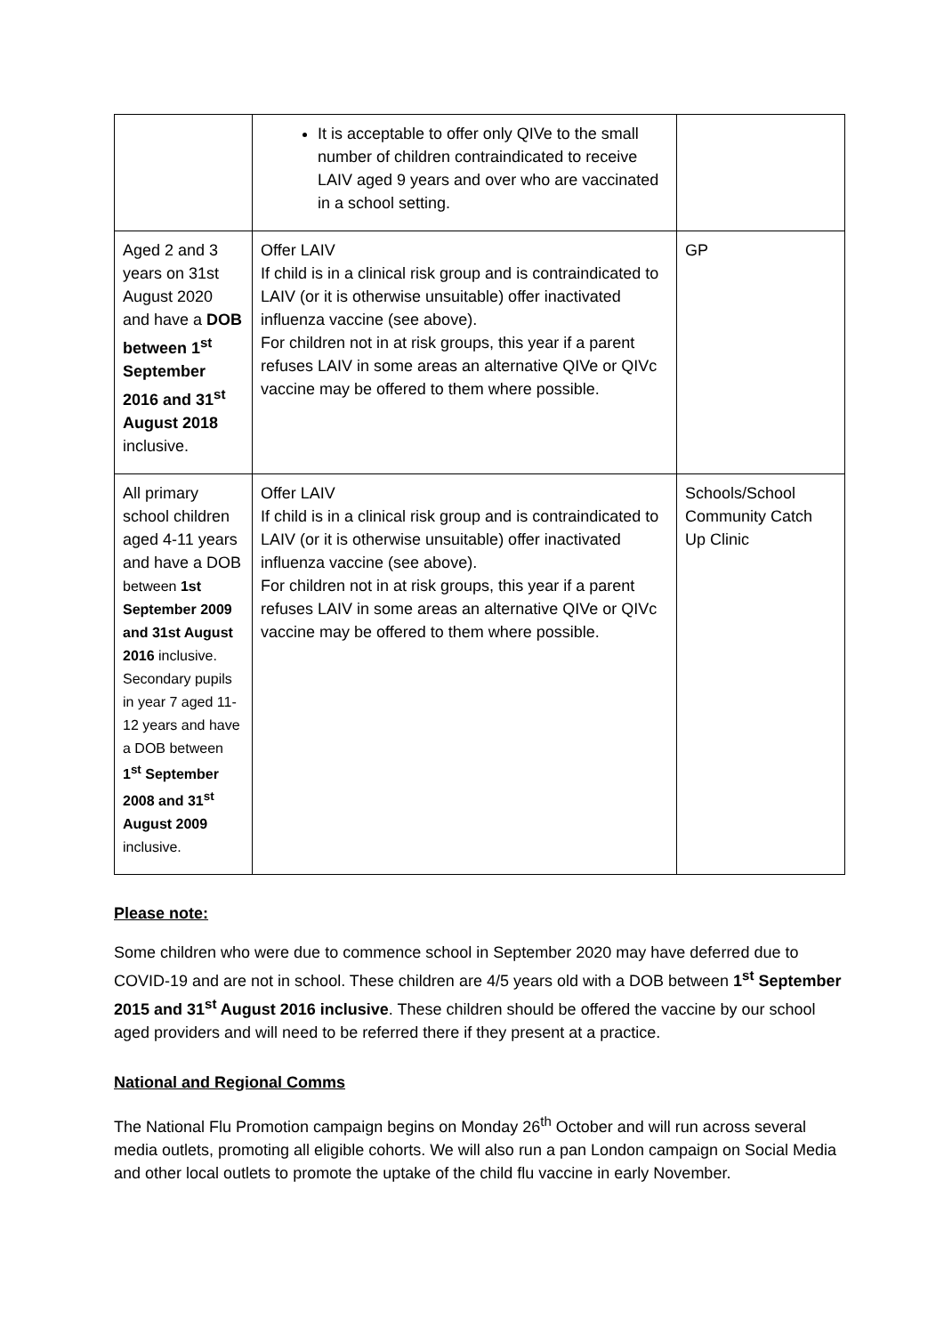| | It is acceptable to offer only QIVe to the small number of children contraindicated to receive LAIV aged 9 years and over who are vaccinated in a school setting. | |
| Aged 2 and 3 years on 31st August 2020 and have a DOB between 1<sup>st</sup> September 2016 and 31<sup>st</sup> August 2018 inclusive. | Offer LAIV If child is in a clinical risk group and is contraindicated to LAIV (or it is otherwise unsuitable) offer inactivated influenza vaccine (see above). For children not in at risk groups, this year if a parent refuses LAIV in some areas an alternative QIVe or QIVc vaccine may be offered to them where possible. | GP |
| All primary school children aged 4-11 years and have a DOB between 1st September 2009 and 31st August 2016 inclusive. Secondary pupils in year 7 aged 11-12 years and have a DOB between 1<sup>st</sup> September 2008 and 31<sup>st</sup> August 2009 inclusive. | Offer LAIV If child is in a clinical risk group and is contraindicated to LAIV (or it is otherwise unsuitable) offer inactivated influenza vaccine (see above). For children not in at risk groups, this year if a parent refuses LAIV in some areas an alternative QIVe or QIVc vaccine may be offered to them where possible. | Schools/School Community Catch Up Clinic |
Please note:
Some children who were due to commence school in September 2020 may have deferred due to COVID-19 and are not in school. These children are 4/5 years old with a DOB between 1<sup>st</sup> September 2015 and 31<sup>st</sup> August 2016 inclusive. These children should be offered the vaccine by our school aged providers and will need to be referred there if they present at a practice.
National and Regional Comms
The National Flu Promotion campaign begins on Monday 26<sup>th</sup> October and will run across several media outlets, promoting all eligible cohorts. We will also run a pan London campaign on Social Media and other local outlets to promote the uptake of the child flu vaccine in early November.